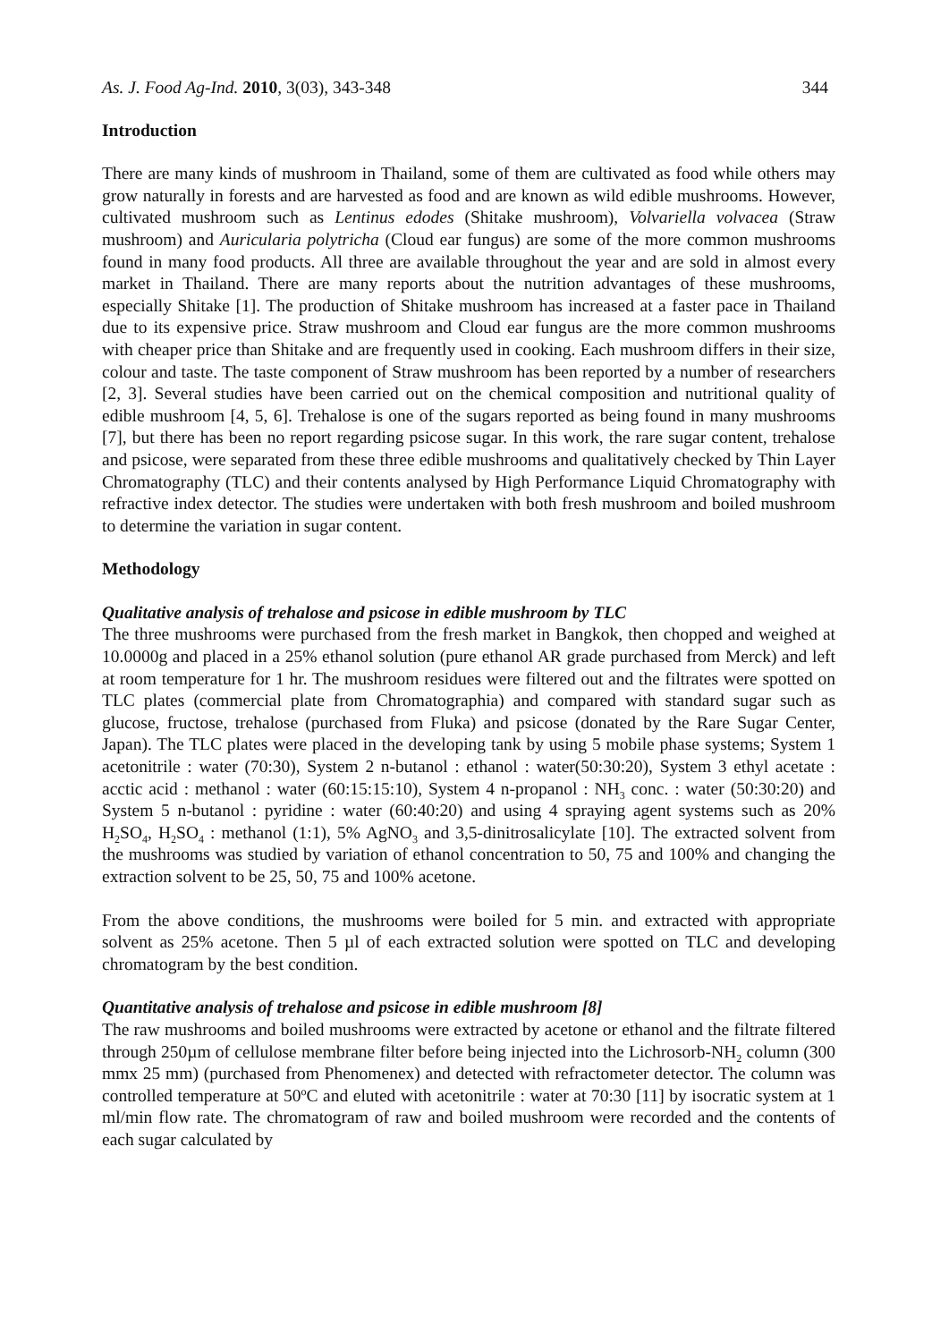As. J. Food Ag-Ind. 2010, 3(03), 343-348 344
Introduction
There are many kinds of mushroom in Thailand, some of them are cultivated as food while others may grow naturally in forests and are harvested as food and are known as wild edible mushrooms. However, cultivated mushroom such as Lentinus edodes (Shitake mushroom), Volvariella volvacea (Straw mushroom) and Auricularia polytricha (Cloud ear fungus) are some of the more common mushrooms found in many food products. All three are available throughout the year and are sold in almost every market in Thailand. There are many reports about the nutrition advantages of these mushrooms, especially Shitake [1]. The production of Shitake mushroom has increased at a faster pace in Thailand due to its expensive price. Straw mushroom and Cloud ear fungus are the more common mushrooms with cheaper price than Shitake and are frequently used in cooking. Each mushroom differs in their size, colour and taste. The taste component of Straw mushroom has been reported by a number of researchers [2, 3]. Several studies have been carried out on the chemical composition and nutritional quality of edible mushroom [4, 5, 6]. Trehalose is one of the sugars reported as being found in many mushrooms [7], but there has been no report regarding psicose sugar. In this work, the rare sugar content, trehalose and psicose, were separated from these three edible mushrooms and qualitatively checked by Thin Layer Chromatography (TLC) and their contents analysed by High Performance Liquid Chromatography with refractive index detector. The studies were undertaken with both fresh mushroom and boiled mushroom to determine the variation in sugar content.
Methodology
Qualitative analysis of trehalose and psicose in edible mushroom by TLC
The three mushrooms were purchased from the fresh market in Bangkok, then chopped and weighed at 10.0000g and placed in a 25% ethanol solution (pure ethanol AR grade purchased from Merck) and left at room temperature for 1 hr. The mushroom residues were filtered out and the filtrates were spotted on TLC plates (commercial plate from Chromatographia) and compared with standard sugar such as glucose, fructose, trehalose (purchased from Fluka) and psicose (donated by the Rare Sugar Center, Japan). The TLC plates were placed in the developing tank by using 5 mobile phase systems; System 1 acetonitrile : water (70:30), System 2 n-butanol : ethanol : water(50:30:20), System 3 ethyl acetate : acctic acid : methanol : water (60:15:15:10), System 4 n-propanol : NH<sub>3</sub> conc. : water (50:30:20) and System 5 n-butanol : pyridine : water (60:40:20) and using 4 spraying agent systems such as 20% H<sub>2</sub>SO<sub>4</sub>, H<sub>2</sub>SO<sub>4</sub> : methanol (1:1), 5% AgNO<sub>3</sub> and 3,5-dinitrosalicylate [10]. The extracted solvent from the mushrooms was studied by variation of ethanol concentration to 50, 75 and 100% and changing the extraction solvent to be 25, 50, 75 and 100% acetone.
From the above conditions, the mushrooms were boiled for 5 min. and extracted with appropriate solvent as 25% acetone. Then 5 µl of each extracted solution were spotted on TLC and developing chromatogram by the best condition.
Quantitative analysis of trehalose and psicose in edible mushroom [8]
The raw mushrooms and boiled mushrooms were extracted by acetone or ethanol and the filtrate filtered through 250µm of cellulose membrane filter before being injected into the Lichrosorb-NH<sub>2</sub> column (300 mmx 25 mm) (purchased from Phenomenex) and detected with refractometer detector. The column was controlled temperature at 50<sup>o</sup>C and eluted with acetonitrile : water at 70:30 [11] by isocratic system at 1 ml/min flow rate. The chromatogram of raw and boiled mushroom were recorded and the contents of each sugar calculated by